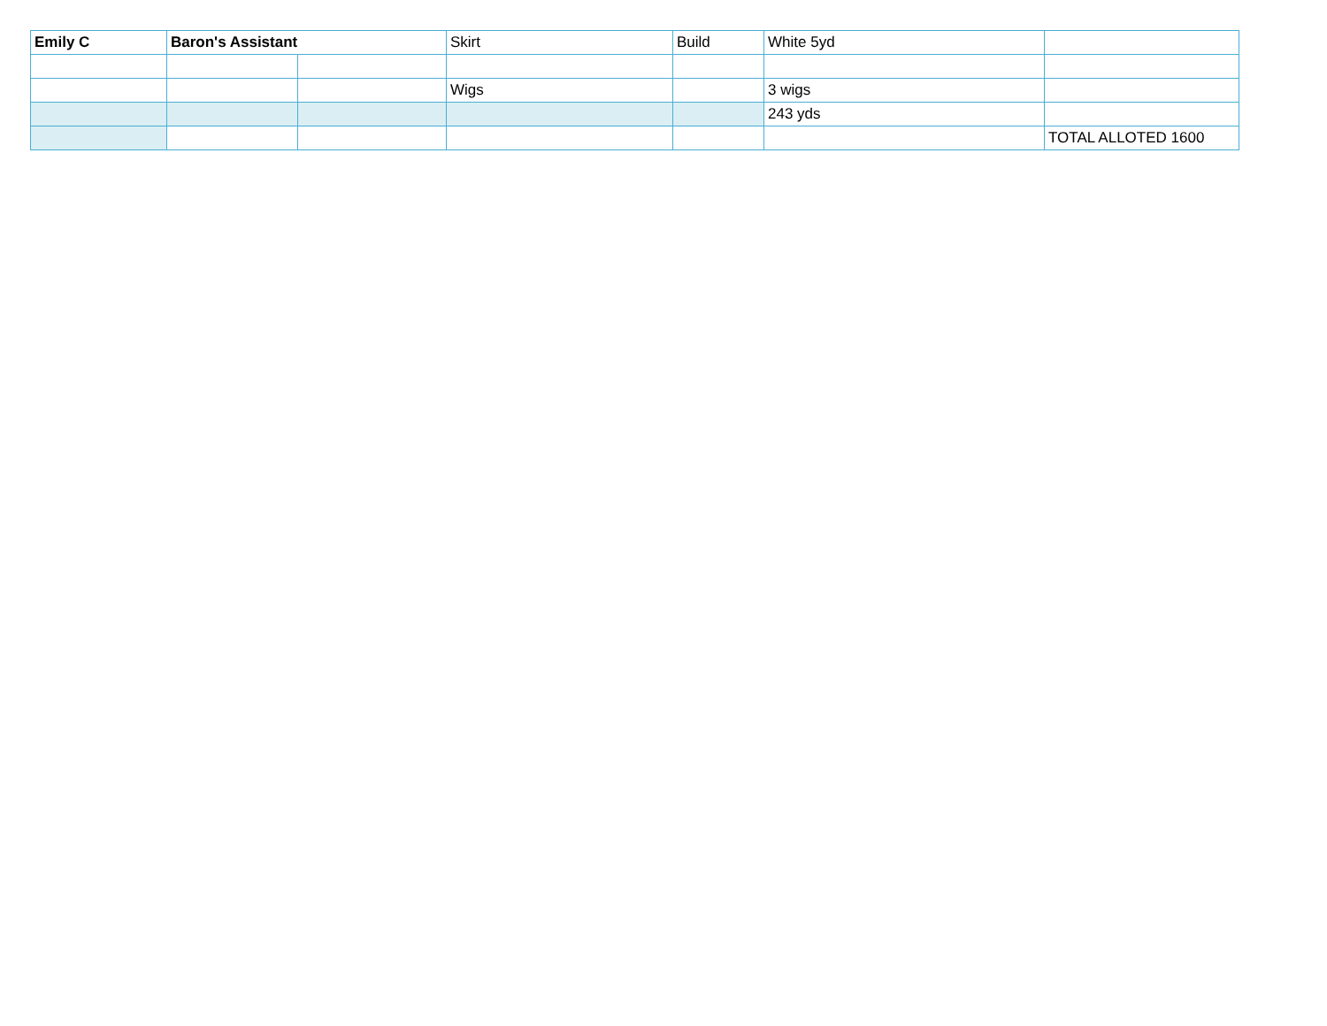| Emily C | Baron's Assistant | | Skirt | Build | White 5yd | |
| | | | Wigs | | 3 wigs | |
| | | | | | 243 yds | |
| | | | | | | TOTAL ALLOTED 1600 |